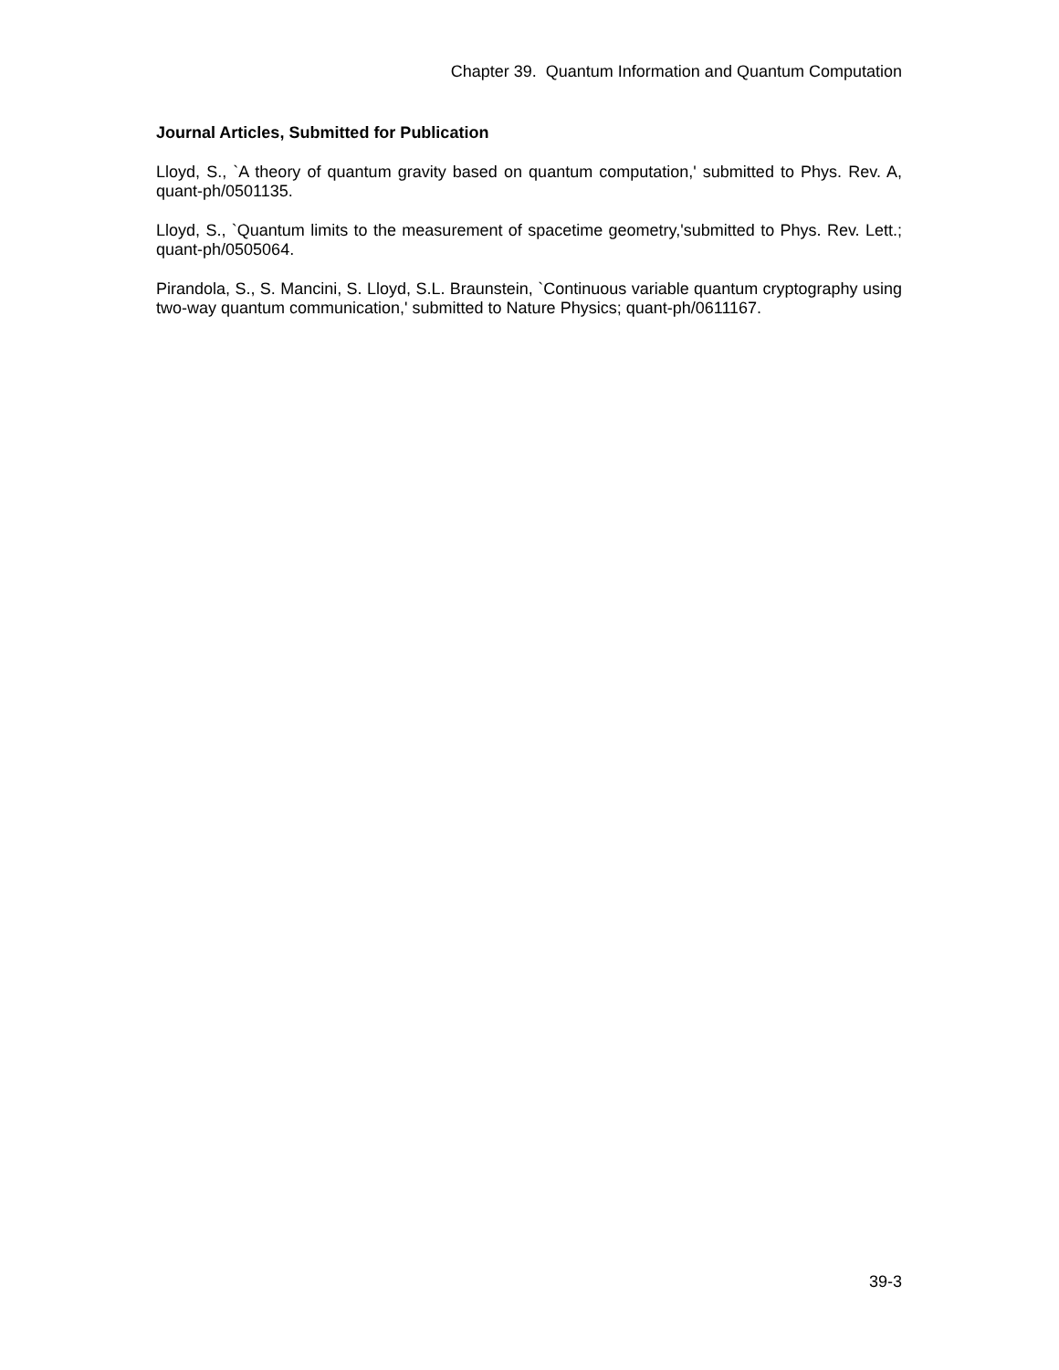Chapter 39. Quantum Information and Quantum Computation
Journal Articles, Submitted for Publication
Lloyd, S., `A theory of quantum gravity based on quantum computation,' submitted to Phys. Rev. A, quant-ph/0501135.
Lloyd, S., `Quantum limits to the measurement of spacetime geometry,'submitted to Phys. Rev. Lett.; quant-ph/0505064.
Pirandola, S., S. Mancini, S. Lloyd, S.L. Braunstein, `Continuous variable quantum cryptography using two-way quantum communication,' submitted to Nature Physics; quant-ph/0611167.
39-3